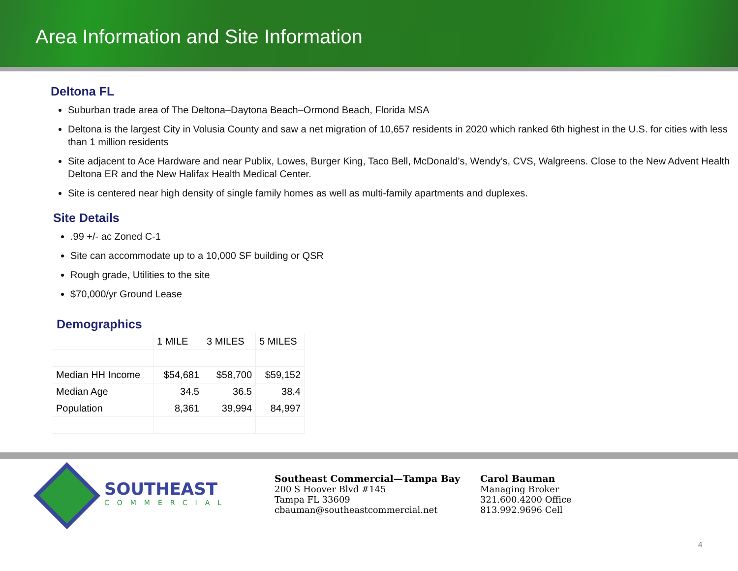Area Information and Site Information
Deltona FL
Suburban trade area of The Deltona–Daytona Beach–Ormond Beach, Florida MSA
Deltona is the largest City in Volusia County and saw a net migration of 10,657 residents in 2020 which ranked 6th highest in the U.S. for cities with less than 1 million residents
Site adjacent to Ace Hardware and near Publix, Lowes, Burger King, Taco Bell, McDonald’s, Wendy’s, CVS, Walgreens. Close to the New Advent Health Deltona ER and the New Halifax Health Medical Center.
Site is centered near high density of single family homes as well as multi-family apartments and duplexes.
Site Details
.99 +/- ac Zoned C-1
Site can accommodate up to a 10,000 SF building or QSR
Rough grade, Utilities to the site
$70,000/yr Ground Lease
Demographics
| | 1 MILE | 3 MILES | 5 MILES |
| Median HH Income | $54,681 | $58,700 | $59,152 |
| Median Age | 34.5 | 36.5 | 38.4 |
| Population | 8,361 | 39,994 | 84,997 |
SOUTHEAST
COMMERCIAL
Southeast Commercial—Tampa Bay
200 S Hoover Blvd #145
Tampa FL 33609
cbauman@southeastcommercial.net
Carol Bauman
Managing Broker
321.600.4200 Office
813.992.9696 Cell
4